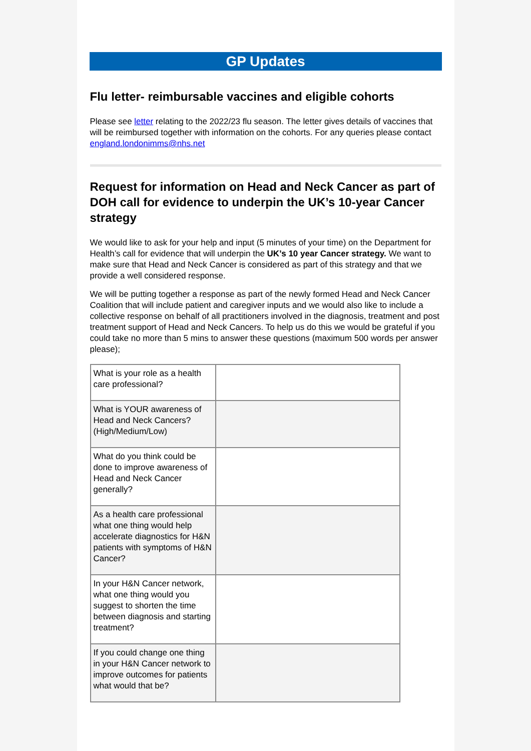GP Updates
Flu letter- reimbursable vaccines and eligible cohorts
Please see letter relating to the 2022/23 flu season. The letter gives details of vaccines that will be reimbursed together with information on the cohorts. For any queries please contact england.londonimms@nhs.net
Request for information on Head and Neck Cancer as part of DOH call for evidence to underpin the UK’s 10-year Cancer strategy
We would like to ask for your help and input (5 minutes of your time) on the Department for Health’s call for evidence that will underpin the UK’s 10 year Cancer strategy. We want to make sure that Head and Neck Cancer is considered as part of this strategy and that we provide a well considered response.
We will be putting together a response as part of the newly formed Head and Neck Cancer Coalition that will include patient and caregiver inputs and we would also like to include a collective response on behalf of all practitioners involved in the diagnosis, treatment and post treatment support of Head and Neck Cancers. To help us do this we would be grateful if you could take no more than 5 mins to answer these questions (maximum 500 words per answer please);
| What is your role as a health care professional? | |
| What is YOUR awareness of Head and Neck Cancers? (High/Medium/Low) | |
| What do you think could be done to improve awareness of Head and Neck Cancer generally? | |
| As a health care professional what one thing would help accelerate diagnostics for H&N patients with symptoms of H&N Cancer? | |
| In your H&N Cancer network, what one thing would you suggest to shorten the time between diagnosis and starting treatment? | |
| If you could change one thing in your H&N Cancer network to improve outcomes for patients what would that be? | |